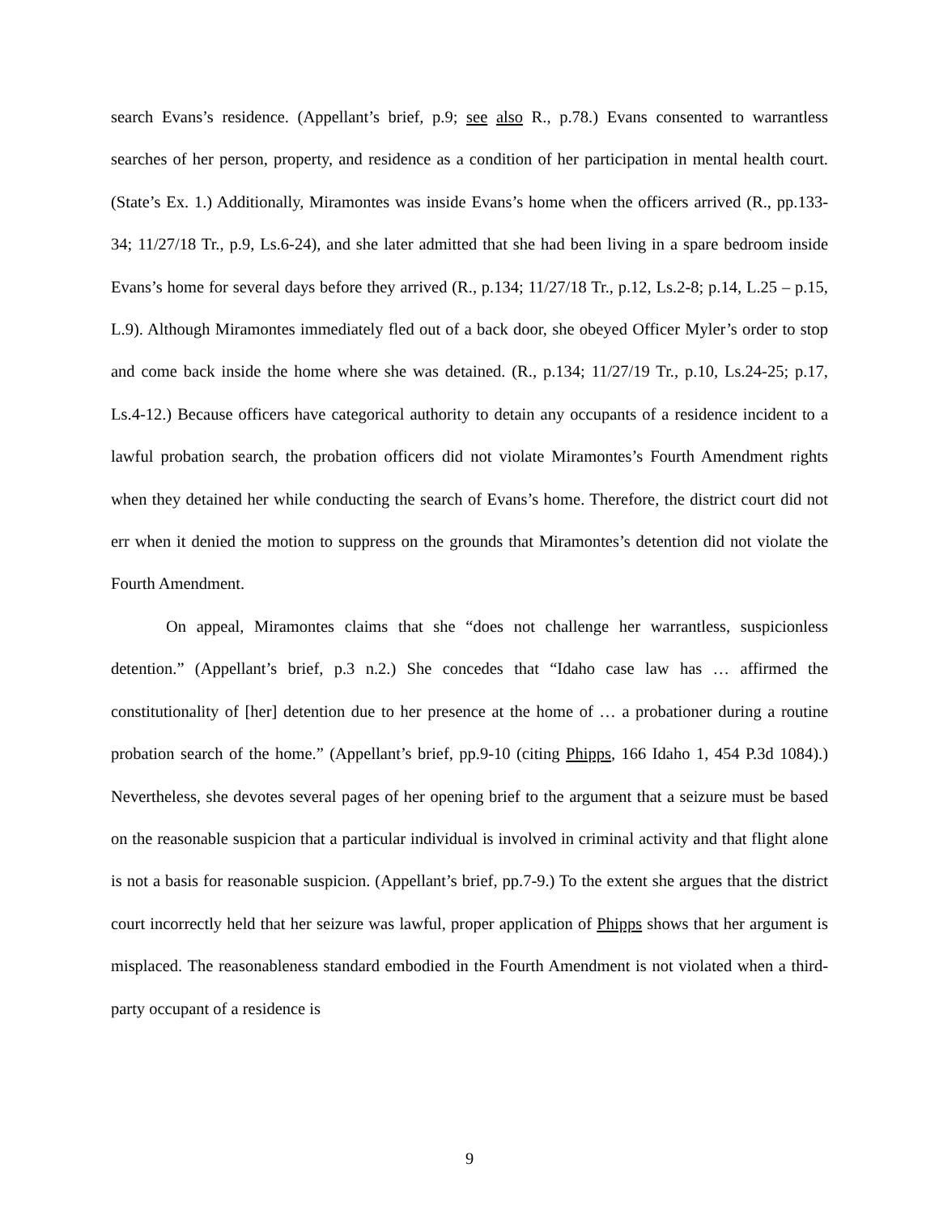search Evans’s residence. (Appellant’s brief, p.9; see also R., p.78.) Evans consented to warrantless searches of her person, property, and residence as a condition of her participation in mental health court. (State’s Ex. 1.) Additionally, Miramontes was inside Evans’s home when the officers arrived (R., pp.133-34; 11/27/18 Tr., p.9, Ls.6-24), and she later admitted that she had been living in a spare bedroom inside Evans’s home for several days before they arrived (R., p.134; 11/27/18 Tr., p.12, Ls.2-8; p.14, L.25 – p.15, L.9). Although Miramontes immediately fled out of a back door, she obeyed Officer Myler’s order to stop and come back inside the home where she was detained. (R., p.134; 11/27/19 Tr., p.10, Ls.24-25; p.17, Ls.4-12.) Because officers have categorical authority to detain any occupants of a residence incident to a lawful probation search, the probation officers did not violate Miramontes’s Fourth Amendment rights when they detained her while conducting the search of Evans’s home. Therefore, the district court did not err when it denied the motion to suppress on the grounds that Miramontes’s detention did not violate the Fourth Amendment.
On appeal, Miramontes claims that she “does not challenge her warrantless, suspicionless detention.” (Appellant’s brief, p.3 n.2.) She concedes that “Idaho case law has … affirmed the constitutionality of [her] detention due to her presence at the home of … a probationer during a routine probation search of the home.” (Appellant’s brief, pp.9-10 (citing Phipps, 166 Idaho 1, 454 P.3d 1084).) Nevertheless, she devotes several pages of her opening brief to the argument that a seizure must be based on the reasonable suspicion that a particular individual is involved in criminal activity and that flight alone is not a basis for reasonable suspicion. (Appellant’s brief, pp.7-9.) To the extent she argues that the district court incorrectly held that her seizure was lawful, proper application of Phipps shows that her argument is misplaced. The reasonableness standard embodied in the Fourth Amendment is not violated when a third-party occupant of a residence is
9